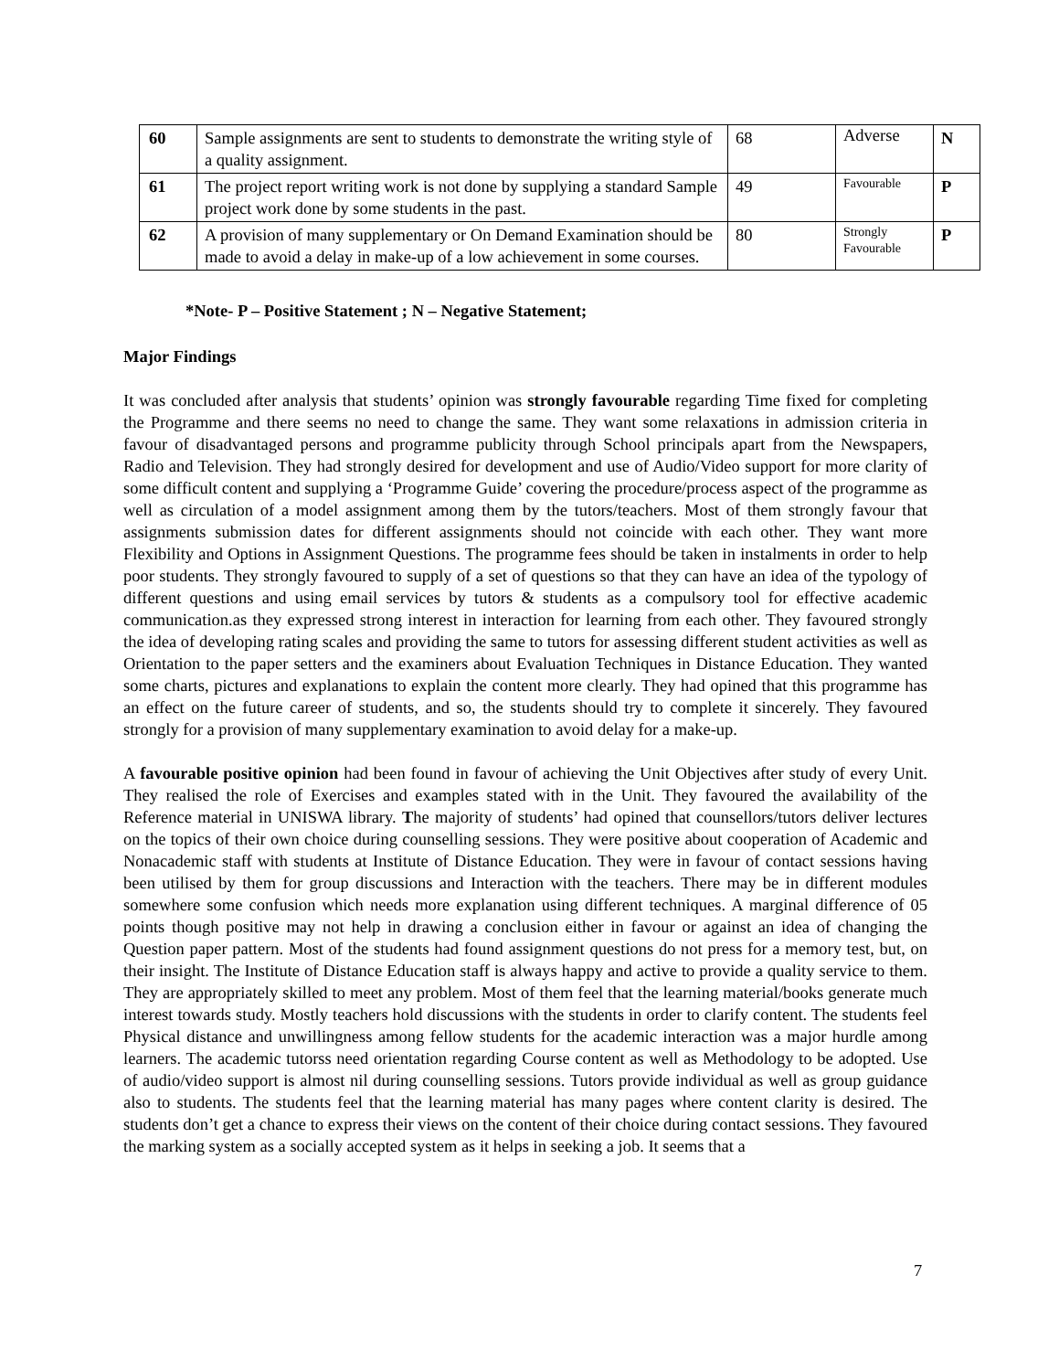| 60 | Sample assignments are sent to students to demonstrate the writing style of a quality assignment. | 68 | Adverse | N |
| 61 | The project report writing work is not done by supplying a standard Sample project work done by some students in the past. | 49 | Favourable | P |
| 62 | A provision of many supplementary or On Demand Examination should be made to avoid a delay in make-up of a low achievement in some courses. | 80 | Strongly Favourable | P |
*Note- P – Positive Statement ; N – Negative Statement;
Major Findings
It was concluded after analysis that students’ opinion was strongly favourable regarding Time fixed for completing the Programme and there seems no need to change the same. They want some relaxations in admission criteria in favour of disadvantaged persons and programme publicity through School principals apart from the Newspapers, Radio and Television. They had strongly desired for development and use of Audio/Video support for more clarity of some difficult content and supplying a ‘Programme Guide’ covering the procedure/process aspect of the programme as well as circulation of a model assignment among them by the tutors/teachers. Most of them strongly favour that assignments submission dates for different assignments should not coincide with each other. They want more Flexibility and Options in Assignment Questions. The programme fees should be taken in instalments in order to help poor students. They strongly favoured to supply of a set of questions so that they can have an idea of the typology of different questions and using email services by tutors & students as a compulsory tool for effective academic communication.as they expressed strong interest in interaction for learning from each other. They favoured strongly the idea of developing rating scales and providing the same to tutors for assessing different student activities as well as Orientation to the paper setters and the examiners about Evaluation Techniques in Distance Education. They wanted some charts, pictures and explanations to explain the content more clearly. They had opined that this programme has an effect on the future career of students, and so, the students should try to complete it sincerely. They favoured strongly for a provision of many supplementary examination to avoid delay for a make-up.
A favourable positive opinion had been found in favour of achieving the Unit Objectives after study of every Unit. They realised the role of Exercises and examples stated with in the Unit. They favoured the availability of the Reference material in UNISWA library. The majority of students’ had opined that counsellors/tutors deliver lectures on the topics of their own choice during counselling sessions. They were positive about cooperation of Academic and Nonacademic staff with students at Institute of Distance Education. They were in favour of contact sessions having been utilised by them for group discussions and Interaction with the teachers. There may be in different modules somewhere some confusion which needs more explanation using different techniques. A marginal difference of 05 points though positive may not help in drawing a conclusion either in favour or against an idea of changing the Question paper pattern. Most of the students had found assignment questions do not press for a memory test, but, on their insight. The Institute of Distance Education staff is always happy and active to provide a quality service to them. They are appropriately skilled to meet any problem. Most of them feel that the learning material/books generate much interest towards study. Mostly teachers hold discussions with the students in order to clarify content. The students feel Physical distance and unwillingness among fellow students for the academic interaction was a major hurdle among learners. The academic tutorss need orientation regarding Course content as well as Methodology to be adopted. Use of audio/video support is almost nil during counselling sessions. Tutors provide individual as well as group guidance also to students. The students feel that the learning material has many pages where content clarity is desired. The students don’t get a chance to express their views on the content of their choice during contact sessions. They favoured the marking system as a socially accepted system as it helps in seeking a job. It seems that a
7